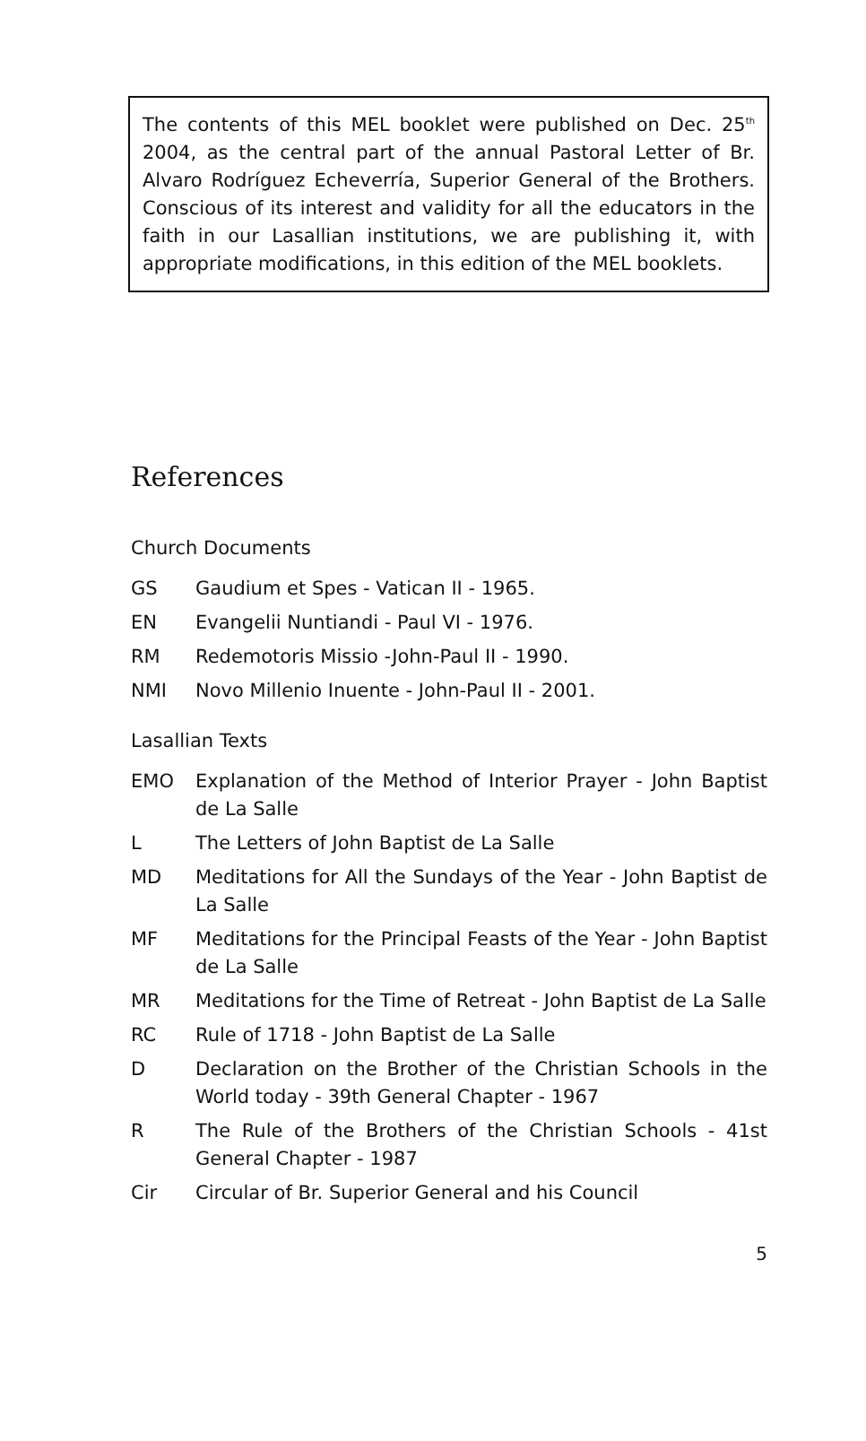The contents of this MEL booklet were published on Dec. 25<sup>th</sup> 2004, as the central part of the annual Pastoral Letter of Br. Alvaro Rodríguez Echeverría, Superior General of the Brothers. Conscious of its interest and validity for all the educators in the faith in our Lasallian institutions, we are publishing it, with appropriate modifications, in this edition of the MEL booklets.
References
Church Documents
GS Gaudium et Spes - Vatican II - 1965.
EN Evangelii Nuntiandi - Paul VI - 1976.
RM Redemotoris Missio -John-Paul II - 1990.
NMI Novo Millenio Inuente - John-Paul II - 2001.
Lasallian Texts
EMO Explanation of the Method of Interior Prayer - John Baptist de La Salle
L The Letters of John Baptist de La Salle
MD Meditations for All the Sundays of the Year - John Baptist de La Salle
MF Meditations for the Principal Feasts of the Year - John Baptist de La Salle
MR Meditations for the Time of Retreat - John Baptist de La Salle
RC Rule of 1718 - John Baptist de La Salle
D Declaration on the Brother of the Christian Schools in the World today - 39th General Chapter - 1967
R The Rule of the Brothers of the Christian Schools - 41st General Chapter - 1987
Cir Circular of Br. Superior General and his Council
5